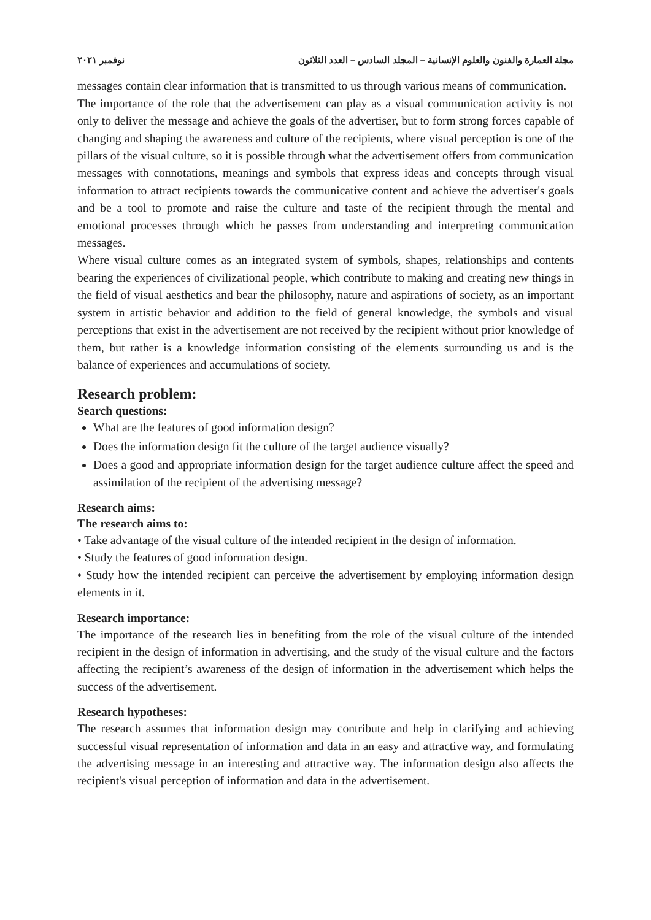مجلة العمارة والفنون والعلوم الإنسانية – المجلد السادس – العدد الثلاثون نوفمبر ٢٠٢١
messages contain clear information that is transmitted to us through various means of communication.
The importance of the role that the advertisement can play as a visual communication activity is not only to deliver the message and achieve the goals of the advertiser, but to form strong forces capable of changing and shaping the awareness and culture of the recipients, where visual perception is one of the pillars of the visual culture, so it is possible through what the advertisement offers from communication messages with connotations, meanings and symbols that express ideas and concepts through visual information to attract recipients towards the communicative content and achieve the advertiser's goals and be a tool to promote and raise the culture and taste of the recipient through the mental and emotional processes through which he passes from understanding and interpreting communication messages.
Where visual culture comes as an integrated system of symbols, shapes, relationships and contents bearing the experiences of civilizational people, which contribute to making and creating new things in the field of visual aesthetics and bear the philosophy, nature and aspirations of society, as an important system in artistic behavior and addition to the field of general knowledge, the symbols and visual perceptions that exist in the advertisement are not received by the recipient without prior knowledge of them, but rather is a knowledge information consisting of the elements surrounding us and is the balance of experiences and accumulations of society.
Research problem:
Search questions:
What are the features of good information design?
Does the information design fit the culture of the target audience visually?
Does a good and appropriate information design for the target audience culture affect the speed and assimilation of the recipient of the advertising message?
Research aims:
The research aims to:
• Take advantage of the visual culture of the intended recipient in the design of information.
• Study the features of good information design.
• Study how the intended recipient can perceive the advertisement by employing information design elements in it.
Research importance:
The importance of the research lies in benefiting from the role of the visual culture of the intended recipient in the design of information in advertising, and the study of the visual culture and the factors affecting the recipient’s awareness of the design of information in the advertisement which helps the success of the advertisement.
Research hypotheses:
The research assumes that information design may contribute and help in clarifying and achieving successful visual representation of information and data in an easy and attractive way, and formulating the advertising message in an interesting and attractive way. The information design also affects the recipient's visual perception of information and data in the advertisement.